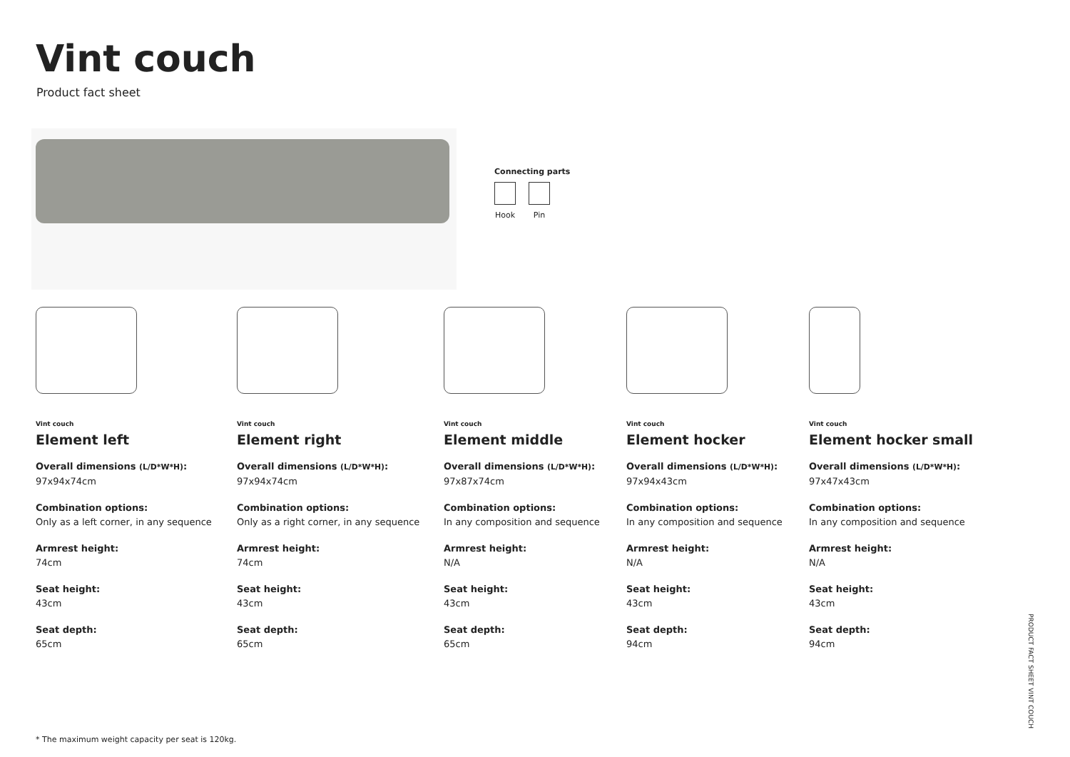Vint couch
Product fact sheet
Connecting parts
Hook Pin
Vint couch
Element left
Overall dimensions (L/D*W*H):
97x94x74cm
Combination options:
Only as a left corner, in any sequence
Armrest height:
74cm
Seat height:
43cm
Seat depth:
65cm
Vint couch
Element right
Overall dimensions (L/D*W*H):
97x94x74cm
Combination options:
Only as a right corner, in any sequence
Armrest height:
74cm
Seat height:
43cm
Seat depth:
65cm
Vint couch
Element middle
Overall dimensions (L/D*W*H):
97x87x74cm
Combination options:
In any composition and sequence
Armrest height:
N/A
Seat height:
43cm
Seat depth:
65cm
Vint couch
Element hocker
Overall dimensions (L/D*W*H):
97x94x43cm
Combination options:
In any composition and sequence
Armrest height:
N/A
Seat height:
43cm
Seat depth:
94cm
Vint couch
Element hocker small
Overall dimensions (L/D*W*H):
97x47x43cm
Combination options:
In any composition and sequence
Armrest height:
N/A
Seat height:
43cm
Seat depth:
94cm
* The maximum weight capacity per seat is 120kg.
PRODUCT FACT SHEET VINT COUCH